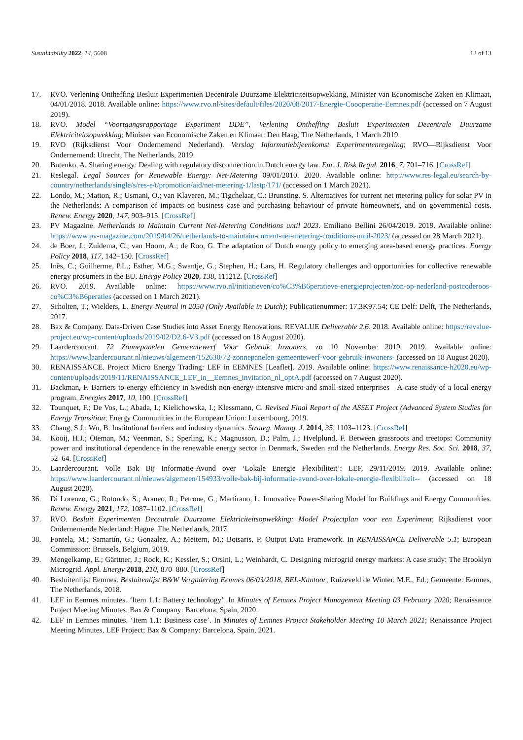Sustainability 2022, 14, 5608 12 of 13
17. RVO. Verlening Ontheffing Besluit Experimenten Decentrale Duurzame Elektriciteitsopwekking, Minister van Economische Zaken en Klimaat, 04/01/2018. 2018. Available online: https://www.rvo.nl/sites/default/files/2020/08/2017-Energie-Coooperatie-Eemnes.pdf (accessed on 7 August 2019).
18. RVO. Model “Voortgangsrapportage Experiment DDE”, Verlening Ontheffing Besluit Experimenten Decentrale Duurzame Elektriciteitsopwekking; Minister van Economische Zaken en Klimaat: Den Haag, The Netherlands, 1 March 2019.
19. RVO (Rijksdienst Voor Ondernemend Nederland). Verslag Informatiebijeenkomst Experimentenregeling; RVO—Rijksdienst Voor Ondernemend: Utrecht, The Netherlands, 2019.
20. Butenko, A. Sharing energy: Dealing with regulatory disconnection in Dutch energy law. Eur. J. Risk Regul. 2016, 7, 701–716. [CrossRef]
21. Reslegal. Legal Sources for Renewable Energy: Net-Metering 09/01/2010. 2020. Available online: http://www.res-legal.eu/search-by-country/netherlands/single/s/res-e/t/promotion/aid/net-metering-1/lastp/171/ (accessed on 1 March 2021).
22. Londo, M.; Matton, R.; Usmani, O.; van Klaveren, M.; Tigchelaar, C.; Brunsting, S. Alternatives for current net metering policy for solar PV in the Netherlands: A comparison of impacts on business case and purchasing behaviour of private homeowners, and on governmental costs. Renew. Energy 2020, 147, 903–915. [CrossRef]
23. PV Magazine. Netherlands to Maintain Current Net-Metering Conditions until 2023. Emiliano Bellini 26/04/2019. 2019. Available online: https://www.pv-magazine.com/2019/04/26/netherlands-to-maintain-current-net-metering-conditions-until-2023/ (accessed on 28 March 2021).
24. de Boer, J.; Zuidema, C.; van Hoorn, A.; de Roo, G. The adaptation of Dutch energy policy to emerging area-based energy practices. Energy Policy 2018, 117, 142–150. [CrossRef]
25. Inês, C.; Guilherme, P.L.; Esther, M.G.; Swantje, G.; Stephen, H.; Lars, H. Regulatory challenges and opportunities for collective renewable energy prosumers in the EU. Energy Policy 2020, 138, 111212. [CrossRef]
26. RVO. 2019. Available online: https://www.rvo.nl/initiatieven/co%C3%B6peratieve-energieprojecten/zon-op-nederland-postcoderoos-co%C3%B6peraties (accessed on 1 March 2021).
27. Scholten, T.; Wielders, L. Energy-Neutral in 2050 (Only Available in Dutch); Publicatienummer: 17.3K97.54; CE Delf: Delft, The Netherlands, 2017.
28. Bax & Company. Data-Driven Case Studies into Asset Energy Renovations. REVALUE Deliverable 2.6. 2018. Available online: https://revalue-project.eu/wp-content/uploads/2019/02/D2.6-V3.pdf (accessed on 18 August 2020).
29. Laardercourant. 72 Zonnepanelen Gemeentewerf Voor Gebruik Inwoners, zo 10 November 2019. 2019. Available online: https://www.laardercourant.nl/nieuws/algemeen/152630/72-zonnepanelen-gemeentewerf-voor-gebruik-inwoners- (accessed on 18 August 2020).
30. RENAISSANCE. Project Micro Energy Trading: LEF in EEMNES [Leaflet]. 2019. Available online: https://www.renaissance-h2020.eu/wp-content/uploads/2019/11/RENAISSANCE_LEF_in__Eemnes_invitation_nl_optA.pdf (accessed on 7 August 2020).
31. Backman, F. Barriers to energy efficiency in Swedish non-energy-intensive micro-and small-sized enterprises—A case study of a local energy program. Energies 2017, 10, 100. [CrossRef]
32. Tounquet, F.; De Vos, L.; Abada, I.; Kielichowska, I.; Klessmann, C. Revised Final Report of the ASSET Project (Advanced System Studies for Energy Transition; Energy Communities in the European Union: Luxembourg, 2019.
33. Chang, S.J.; Wu, B. Institutional barriers and industry dynamics. Strateg. Manag. J. 2014, 35, 1103–1123. [CrossRef]
34. Kooij, H.J.; Oteman, M.; Veenman, S.; Sperling, K.; Magnusson, D.; Palm, J.; Hvelplund, F. Between grassroots and treetops: Community power and institutional dependence in the renewable energy sector in Denmark, Sweden and the Netherlands. Energy Res. Soc. Sci. 2018, 37, 52–64. [CrossRef]
35. Laardercourant. Volle Bak Bij Informatie-Avond over ‘Lokale Energie Flexibiliteit’: LEF, 29/11/2019. 2019. Available online: https://www.laardercourant.nl/nieuws/algemeen/154933/volle-bak-bij-informatie-avond-over-lokale-energie-flexibiliteit-- (accessed on 18 August 2020).
36. Di Lorenzo, G.; Rotondo, S.; Araneo, R.; Petrone, G.; Martirano, L. Innovative Power-Sharing Model for Buildings and Energy Communities. Renew. Energy 2021, 172, 1087–1102. [CrossRef]
37. RVO. Besluit Experimenten Decentrale Duurzame Elektriciteitsopwekking: Model Projectplan voor een Experiment; Rijksdienst voor Ondernemende Nederland: Hague, The Netherlands, 2017.
38. Fontela, M.; Samartín, G.; Gonzalez, A.; Meitern, M.; Botsaris, P. Output Data Framework. In RENAISSANCE Deliverable 5.1; European Commission: Brussels, Belgium, 2019.
39. Mengelkamp, E.; Gärttner, J.; Rock, K.; Kessler, S.; Orsini, L.; Weinhardt, C. Designing microgrid energy markets: A case study: The Brooklyn Microgrid. Appl. Energy 2018, 210, 870–880. [CrossRef]
40. Besluitenlijst Eemnes. Besluitenlijst B&W Vergadering Eemnes 06/03/2018, BEL-Kantoor; Ruizeveld de Winter, M.E., Ed.; Gemeente: Eemnes, The Netherlands, 2018.
41. LEF in Eemnes minutes. ‘Item 1.1: Battery technology’. In Minutes of Eemnes Project Management Meeting 03 February 2020; Renaissance Project Meeting Minutes; Bax & Company: Barcelona, Spain, 2020.
42. LEF in Eemnes minutes. ‘Item 1.1: Business case’. In Minutes of Eemnes Project Stakeholder Meeting 10 March 2021; Renaissance Project Meeting Minutes, LEF Project; Bax & Company: Barcelona, Spain, 2021.